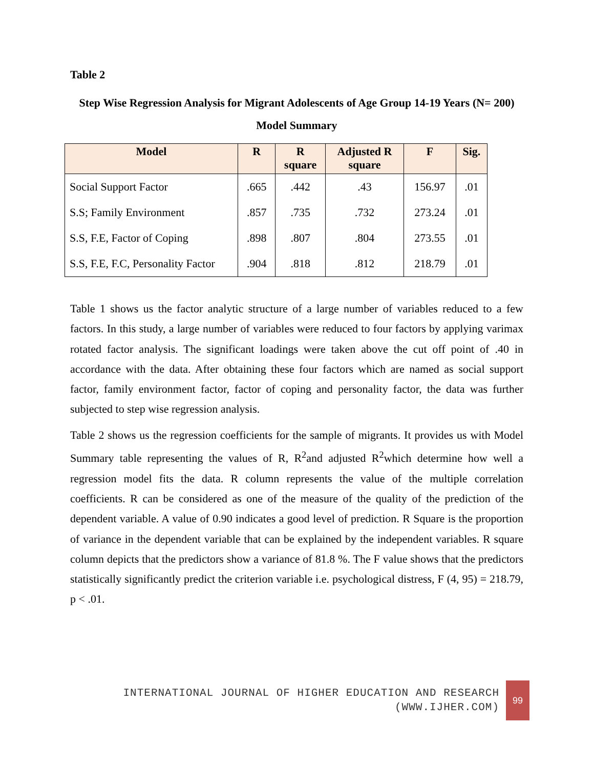Table 2
Step Wise Regression Analysis for Migrant Adolescents of Age Group 14-19 Years (N= 200)
Model Summary
| Model | R | R square | Adjusted R square | F | Sig. |
| --- | --- | --- | --- | --- | --- |
| Social Support Factor | .665 | .442 | .43 | 156.97 | .01 |
| S.S; Family Environment | .857 | .735 | .732 | 273.24 | .01 |
| S.S, F.E, Factor of Coping | .898 | .807 | .804 | 273.55 | .01 |
| S.S, F.E, F.C, Personality Factor | .904 | .818 | .812 | 218.79 | .01 |
Table 1 shows us the factor analytic structure of a large number of variables reduced to a few factors. In this study, a large number of variables were reduced to four factors by applying varimax rotated factor analysis. The significant loadings were taken above the cut off point of .40 in accordance with the data. After obtaining these four factors which are named as social support factor, family environment factor, factor of coping and personality factor, the data was further subjected to step wise regression analysis.
Table 2 shows us the regression coefficients for the sample of migrants. It provides us with Model Summary table representing the values of R, R<sup>2</sup>and adjusted R<sup>2</sup>which determine how well a regression model fits the data. R column represents the value of the multiple correlation coefficients. R can be considered as one of the measure of the quality of the prediction of the dependent variable. A value of 0.90 indicates a good level of prediction. R Square is the proportion of variance in the dependent variable that can be explained by the independent variables. R square column depicts that the predictors show a variance of 81.8 %. The F value shows that the predictors statistically significantly predict the criterion variable i.e. psychological distress, F (4, 95) = 218.79, p < .01.
INTERNATIONAL JOURNAL OF HIGHER EDUCATION AND RESEARCH
(WWW.IJHER.COM)
99